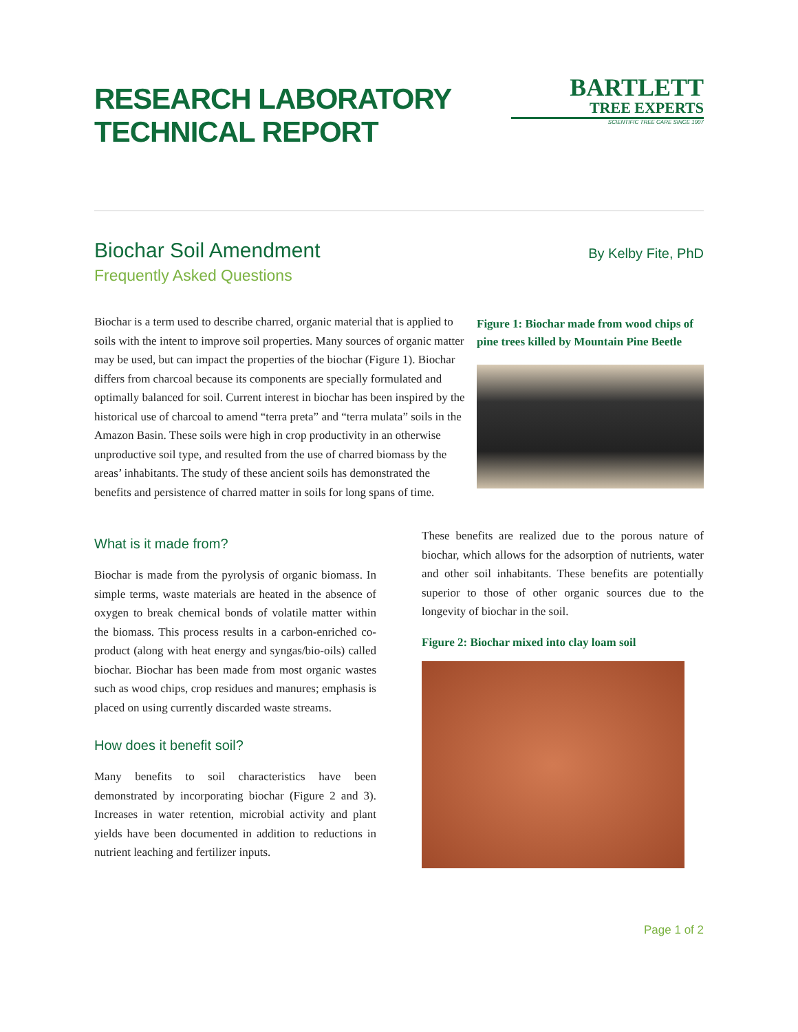RESEARCH LABORATORY
TECHNICAL REPORT
BARTLETT
TREE EXPERTS
SCIENTIFIC TREE CARE SINCE 1907
Biochar Soil Amendment
Frequently Asked Questions
By Kelby Fite, PhD
Biochar is a term used to describe charred, organic material that is applied to soils with the intent to improve soil properties. Many sources of organic matter may be used, but can impact the properties of the biochar (Figure 1). Biochar differs from charcoal because its components are specially formulated and optimally balanced for soil. Current interest in biochar has been inspired by the historical use of charcoal to amend “terra preta” and “terra mulata” soils in the Amazon Basin. These soils were high in crop productivity in an otherwise unproductive soil type, and resulted from the use of charred biomass by the areas’ inhabitants. The study of these ancient soils has demonstrated the benefits and persistence of charred matter in soils for long spans of time.
Figure 1: Biochar made from wood chips of pine trees killed by Mountain Pine Beetle
What is it made from?
Biochar is made from the pyrolysis of organic biomass. In simple terms, waste materials are heated in the absence of oxygen to break chemical bonds of volatile matter within the biomass. This process results in a carbon-enriched co-product (along with heat energy and syngas/bio-oils) called biochar. Biochar has been made from most organic wastes such as wood chips, crop residues and manures; emphasis is placed on using currently discarded waste streams.
How does it benefit soil?
Many benefits to soil characteristics have been demonstrated by incorporating biochar (Figure 2 and 3). Increases in water retention, microbial activity and plant yields have been documented in addition to reductions in nutrient leaching and fertilizer inputs.
These benefits are realized due to the porous nature of biochar, which allows for the adsorption of nutrients, water and other soil inhabitants. These benefits are potentially superior to those of other organic sources due to the longevity of biochar in the soil.
Figure 2: Biochar mixed into clay loam soil
Page 1 of 2